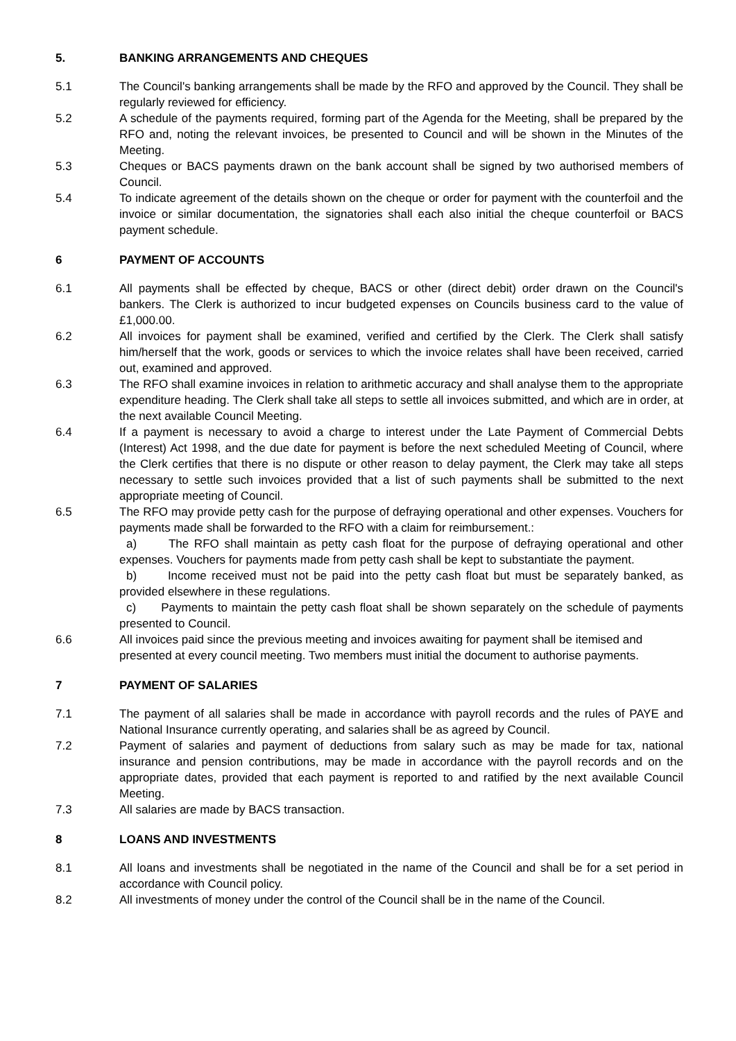5. BANKING ARRANGEMENTS AND CHEQUES
5.1 The Council's banking arrangements shall be made by the RFO and approved by the Council. They shall be regularly reviewed for efficiency.
5.2 A schedule of the payments required, forming part of the Agenda for the Meeting, shall be prepared by the RFO and, noting the relevant invoices, be presented to Council and will be shown in the Minutes of the Meeting.
5.3 Cheques or BACS payments drawn on the bank account shall be signed by two authorised members of Council.
5.4 To indicate agreement of the details shown on the cheque or order for payment with the counterfoil and the invoice or similar documentation, the signatories shall each also initial the cheque counterfoil or BACS payment schedule.
6 PAYMENT OF ACCOUNTS
6.1 All payments shall be effected by cheque, BACS or other (direct debit) order drawn on the Council's bankers. The Clerk is authorized to incur budgeted expenses on Councils business card to the value of £1,000.00.
6.2 All invoices for payment shall be examined, verified and certified by the Clerk. The Clerk shall satisfy him/herself that the work, goods or services to which the invoice relates shall have been received, carried out, examined and approved.
6.3 The RFO shall examine invoices in relation to arithmetic accuracy and shall analyse them to the appropriate expenditure heading. The Clerk shall take all steps to settle all invoices submitted, and which are in order, at the next available Council Meeting.
6.4 If a payment is necessary to avoid a charge to interest under the Late Payment of Commercial Debts (Interest) Act 1998, and the due date for payment is before the next scheduled Meeting of Council, where the Clerk certifies that there is no dispute or other reason to delay payment, the Clerk may take all steps necessary to settle such invoices provided that a list of such payments shall be submitted to the next appropriate meeting of Council.
6.5 The RFO may provide petty cash for the purpose of defraying operational and other expenses. Vouchers for payments made shall be forwarded to the RFO with a claim for reimbursement.:
a) The RFO shall maintain as petty cash float for the purpose of defraying operational and other expenses. Vouchers for payments made from petty cash shall be kept to substantiate the payment.
b) Income received must not be paid into the petty cash float but must be separately banked, as provided elsewhere in these regulations.
c) Payments to maintain the petty cash float shall be shown separately on the schedule of payments presented to Council.
6.6 All invoices paid since the previous meeting and invoices awaiting for payment shall be itemised and presented at every council meeting. Two members must initial the document to authorise payments.
7 PAYMENT OF SALARIES
7.1 The payment of all salaries shall be made in accordance with payroll records and the rules of PAYE and National Insurance currently operating, and salaries shall be as agreed by Council.
7.2 Payment of salaries and payment of deductions from salary such as may be made for tax, national insurance and pension contributions, may be made in accordance with the payroll records and on the appropriate dates, provided that each payment is reported to and ratified by the next available Council Meeting.
7.3 All salaries are made by BACS transaction.
8 LOANS AND INVESTMENTS
8.1 All loans and investments shall be negotiated in the name of the Council and shall be for a set period in accordance with Council policy.
8.2 All investments of money under the control of the Council shall be in the name of the Council.